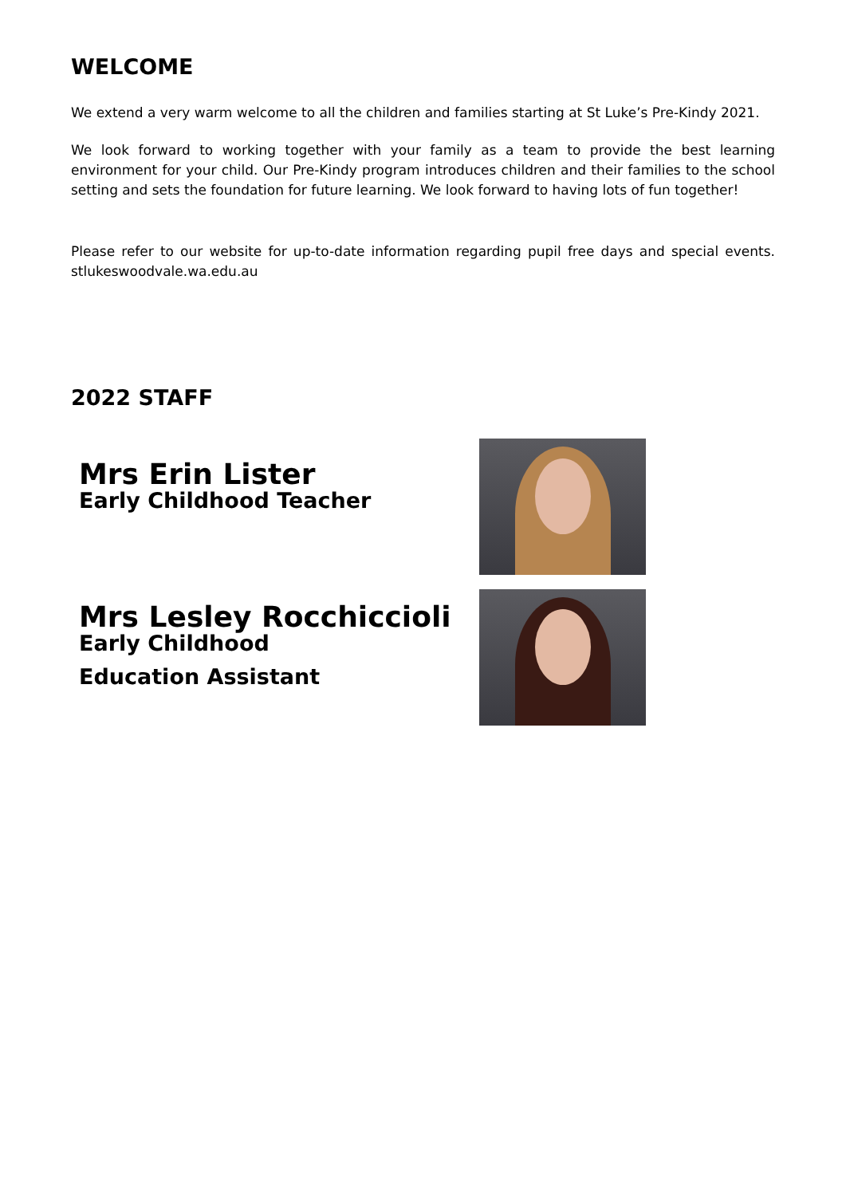WELCOME
We extend a very warm welcome to all the children and families starting at St Luke’s Pre-Kindy 2021.
We look forward to working together with your family as a team to provide the best learning environment for your child. Our Pre-Kindy program introduces children and their families to the school setting and sets the foundation for future learning. We look forward to having lots of fun together!
Please refer to our website for up-to-date information regarding pupil free days and special events. stlukeswoodvale.wa.edu.au
2022 STAFF
Mrs Erin Lister
Early Childhood Teacher
Mrs Lesley Rocchiccioli
Early Childhood
Education Assistant